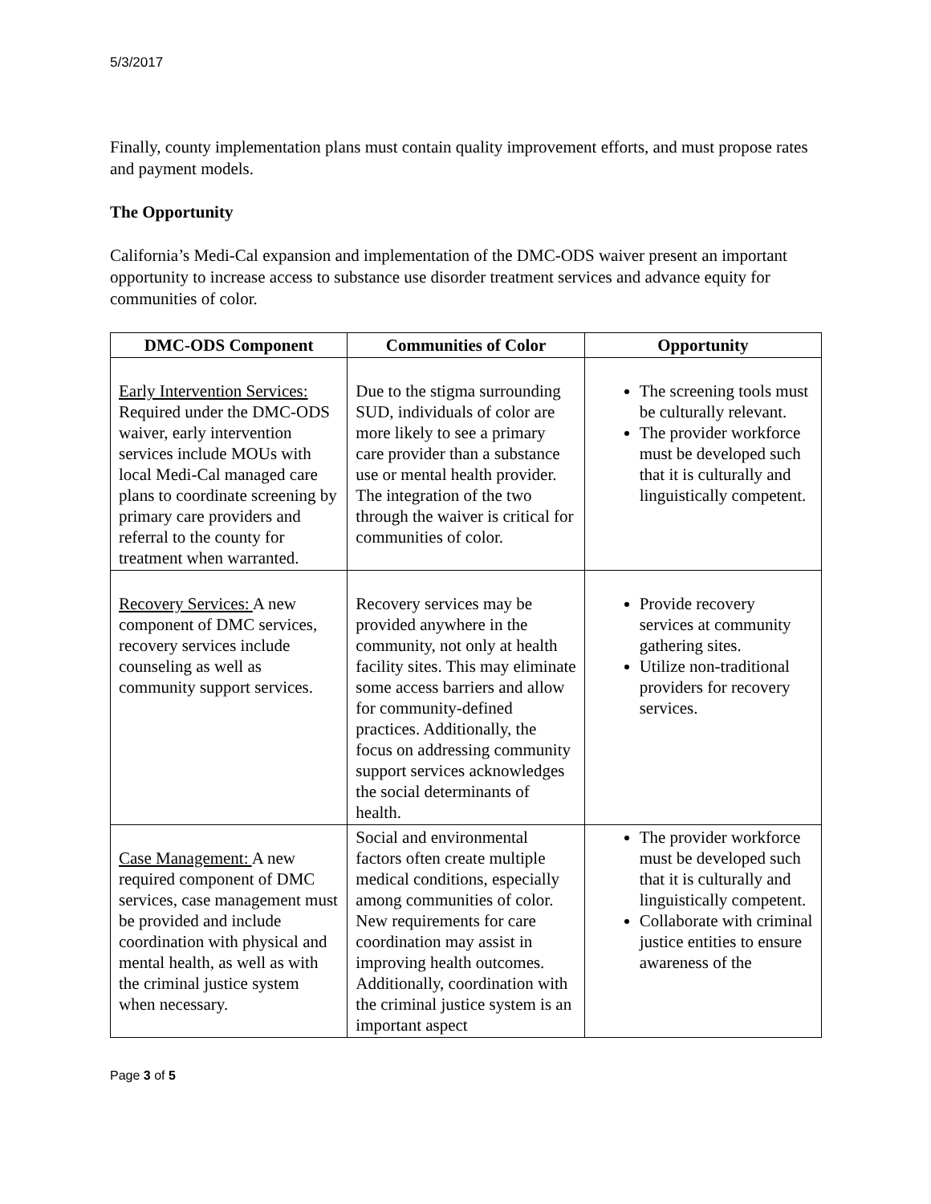5/3/2017
Finally, county implementation plans must contain quality improvement efforts, and must propose rates and payment models.
The Opportunity
California’s Medi-Cal expansion and implementation of the DMC-ODS waiver present an important opportunity to increase access to substance use disorder treatment services and advance equity for communities of color.
| DMC-ODS Component | Communities of Color | Opportunity |
| --- | --- | --- |
| Early Intervention Services: Required under the DMC-ODS waiver, early intervention services include MOUs with local Medi-Cal managed care plans to coordinate screening by primary care providers and referral to the county for treatment when warranted. | Due to the stigma surrounding SUD, individuals of color are more likely to see a primary care provider than a substance use or mental health provider. The integration of the two through the waiver is critical for communities of color. | The screening tools must be culturally relevant. The provider workforce must be developed such that it is culturally and linguistically competent. |
| Recovery Services: A new component of DMC services, recovery services include counseling as well as community support services. | Recovery services may be provided anywhere in the community, not only at health facility sites. This may eliminate some access barriers and allow for community-defined practices. Additionally, the focus on addressing community support services acknowledges the social determinants of health. | Provide recovery services at community gathering sites. Utilize non-traditional providers for recovery services. |
| Case Management: A new required component of DMC services, case management must be provided and include coordination with physical and mental health, as well as with the criminal justice system when necessary. | Social and environmental factors often create multiple medical conditions, especially among communities of color. New requirements for care coordination may assist in improving health outcomes. Additionally, coordination with the criminal justice system is an important aspect | The provider workforce must be developed such that it is culturally and linguistically competent. Collaborate with criminal justice entities to ensure awareness of the |
Page 3 of 5